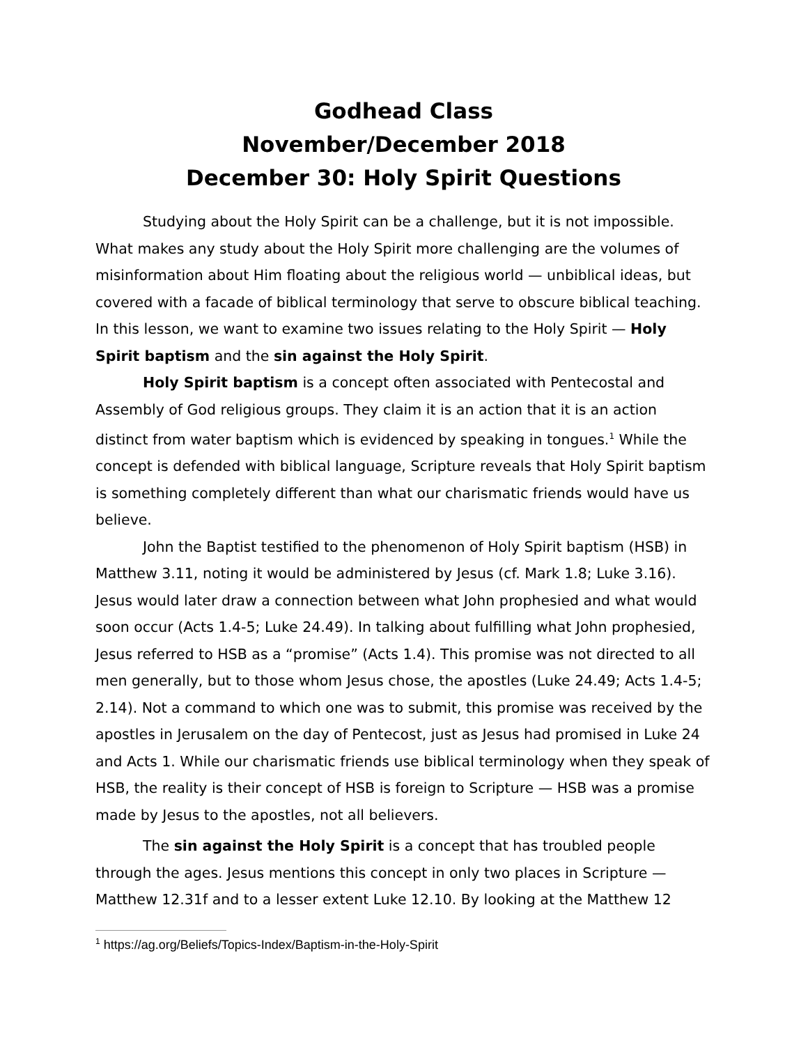Godhead Class
November/December 2018
December 30: Holy Spirit Questions
Studying about the Holy Spirit can be a challenge, but it is not impossible. What makes any study about the Holy Spirit more challenging are the volumes of misinformation about Him floating about the religious world — unbiblical ideas, but covered with a facade of biblical terminology that serve to obscure biblical teaching. In this lesson, we want to examine two issues relating to the Holy Spirit — Holy Spirit baptism and the sin against the Holy Spirit.
Holy Spirit baptism is a concept often associated with Pentecostal and Assembly of God religious groups. They claim it is an action that it is an action distinct from water baptism which is evidenced by speaking in tongues.<sup>1</sup> While the concept is defended with biblical language, Scripture reveals that Holy Spirit baptism is something completely different than what our charismatic friends would have us believe.
John the Baptist testified to the phenomenon of Holy Spirit baptism (HSB) in Matthew 3.11, noting it would be administered by Jesus (cf. Mark 1.8; Luke 3.16). Jesus would later draw a connection between what John prophesied and what would soon occur (Acts 1.4-5; Luke 24.49). In talking about fulfilling what John prophesied, Jesus referred to HSB as a “promise” (Acts 1.4). This promise was not directed to all men generally, but to those whom Jesus chose, the apostles (Luke 24.49; Acts 1.4-5; 2.14). Not a command to which one was to submit, this promise was received by the apostles in Jerusalem on the day of Pentecost, just as Jesus had promised in Luke 24 and Acts 1. While our charismatic friends use biblical terminology when they speak of HSB, the reality is their concept of HSB is foreign to Scripture — HSB was a promise made by Jesus to the apostles, not all believers.
The sin against the Holy Spirit is a concept that has troubled people through the ages. Jesus mentions this concept in only two places in Scripture — Matthew 12.31f and to a lesser extent Luke 12.10. By looking at the Matthew 12
<sup>1</sup> https://ag.org/Beliefs/Topics-Index/Baptism-in-the-Holy-Spirit